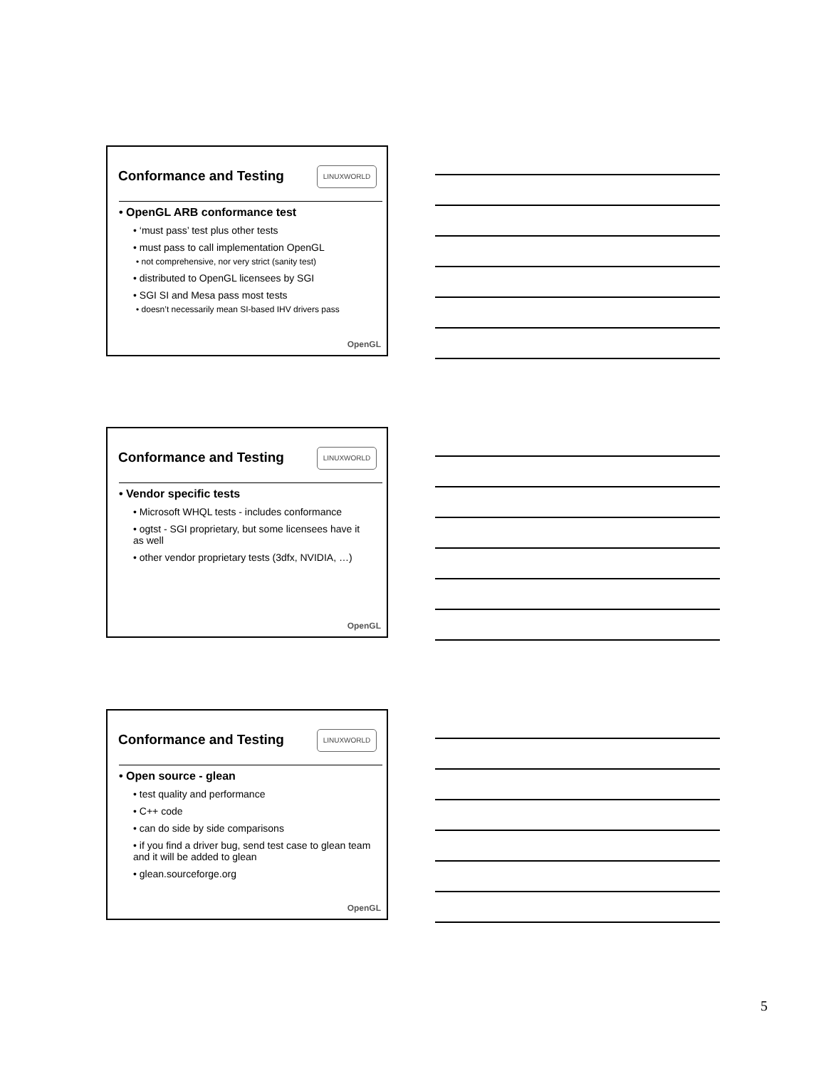Conformance and Testing
LINUXWORLD
• OpenGL ARB conformance test
• ‘must pass’ test plus other tests
• must pass to call implementation OpenGL
• not comprehensive, nor very strict (sanity test)
• distributed to OpenGL licensees by SGI
• SGI SI and Mesa pass most tests
• doesn’t necessarily mean SI-based IHV drivers pass
OpenGL
Conformance and Testing
LINUXWORLD
• Vendor specific tests
• Microsoft WHQL tests - includes conformance
• ogtst - SGI proprietary, but some licensees have it as well
• other vendor proprietary tests (3dfx, NVIDIA, …)
OpenGL
Conformance and Testing
LINUXWORLD
• Open source - glean
• test quality and performance
• C++ code
• can do side by side comparisons
• if you find a driver bug, send test case to glean team and it will be added to glean
• glean.sourceforge.org
OpenGL
5